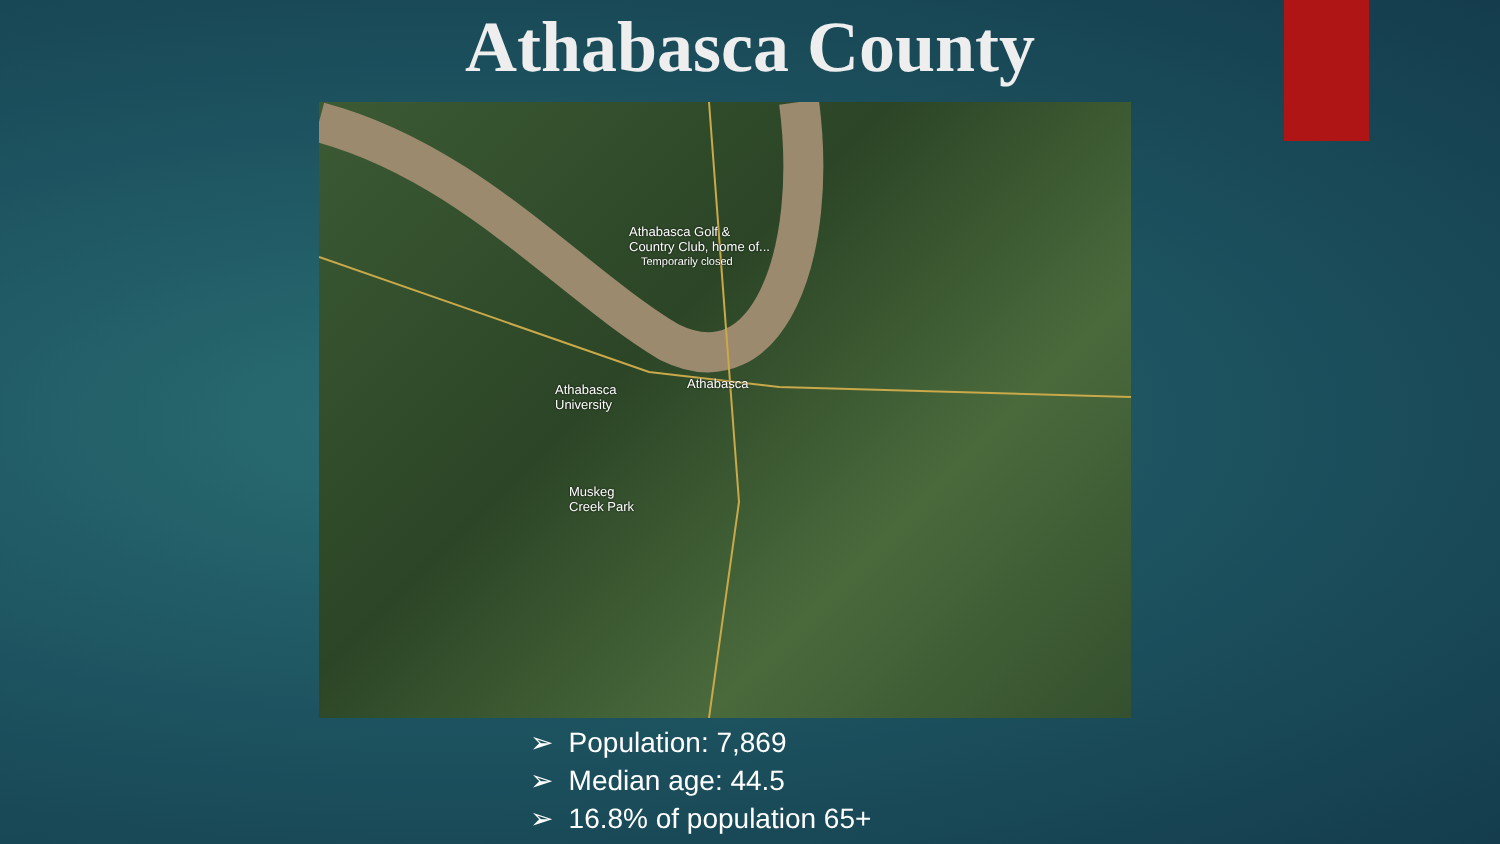Athabasca County
Athabasca Golf &
Country Club, home of...
Temporarily closed
Athabasca
University
Athabasca
Muskeg
Creek Park
➢ Population: 7,869
➢ Median age: 44.5
➢ 16.8% of population 65+